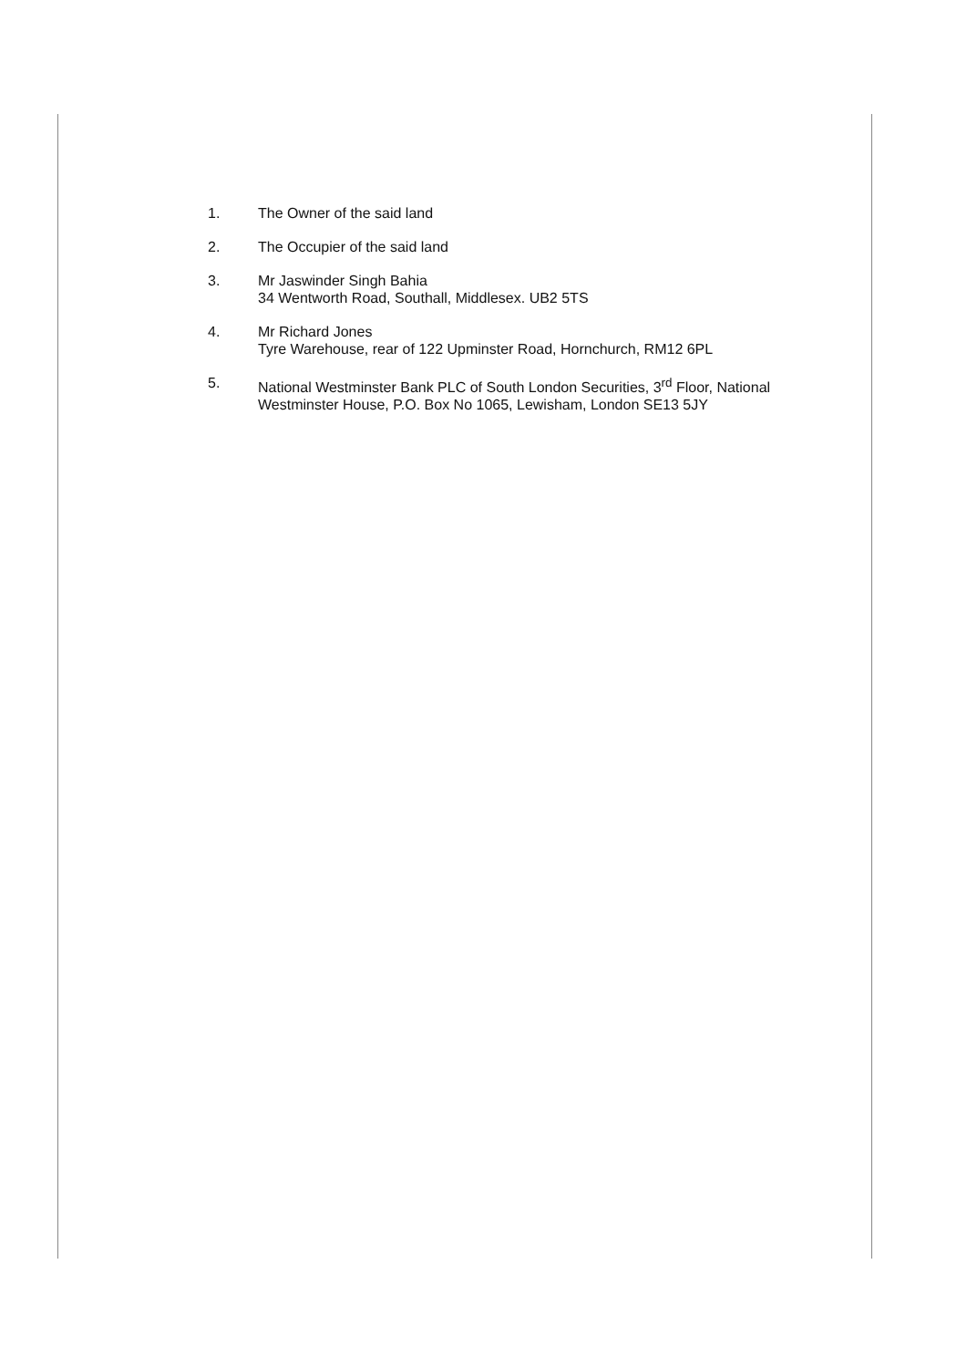1. The Owner of the said land
2. The Occupier of the said land
3. Mr Jaswinder Singh Bahia
34 Wentworth Road, Southall, Middlesex. UB2 5TS
4. Mr Richard Jones
Tyre Warehouse, rear of 122 Upminster Road, Hornchurch, RM12 6PL
5. National Westminster Bank PLC of South London Securities, 3<sup>rd</sup> Floor, National Westminster House, P.O. Box No 1065, Lewisham, London SE13 5JY